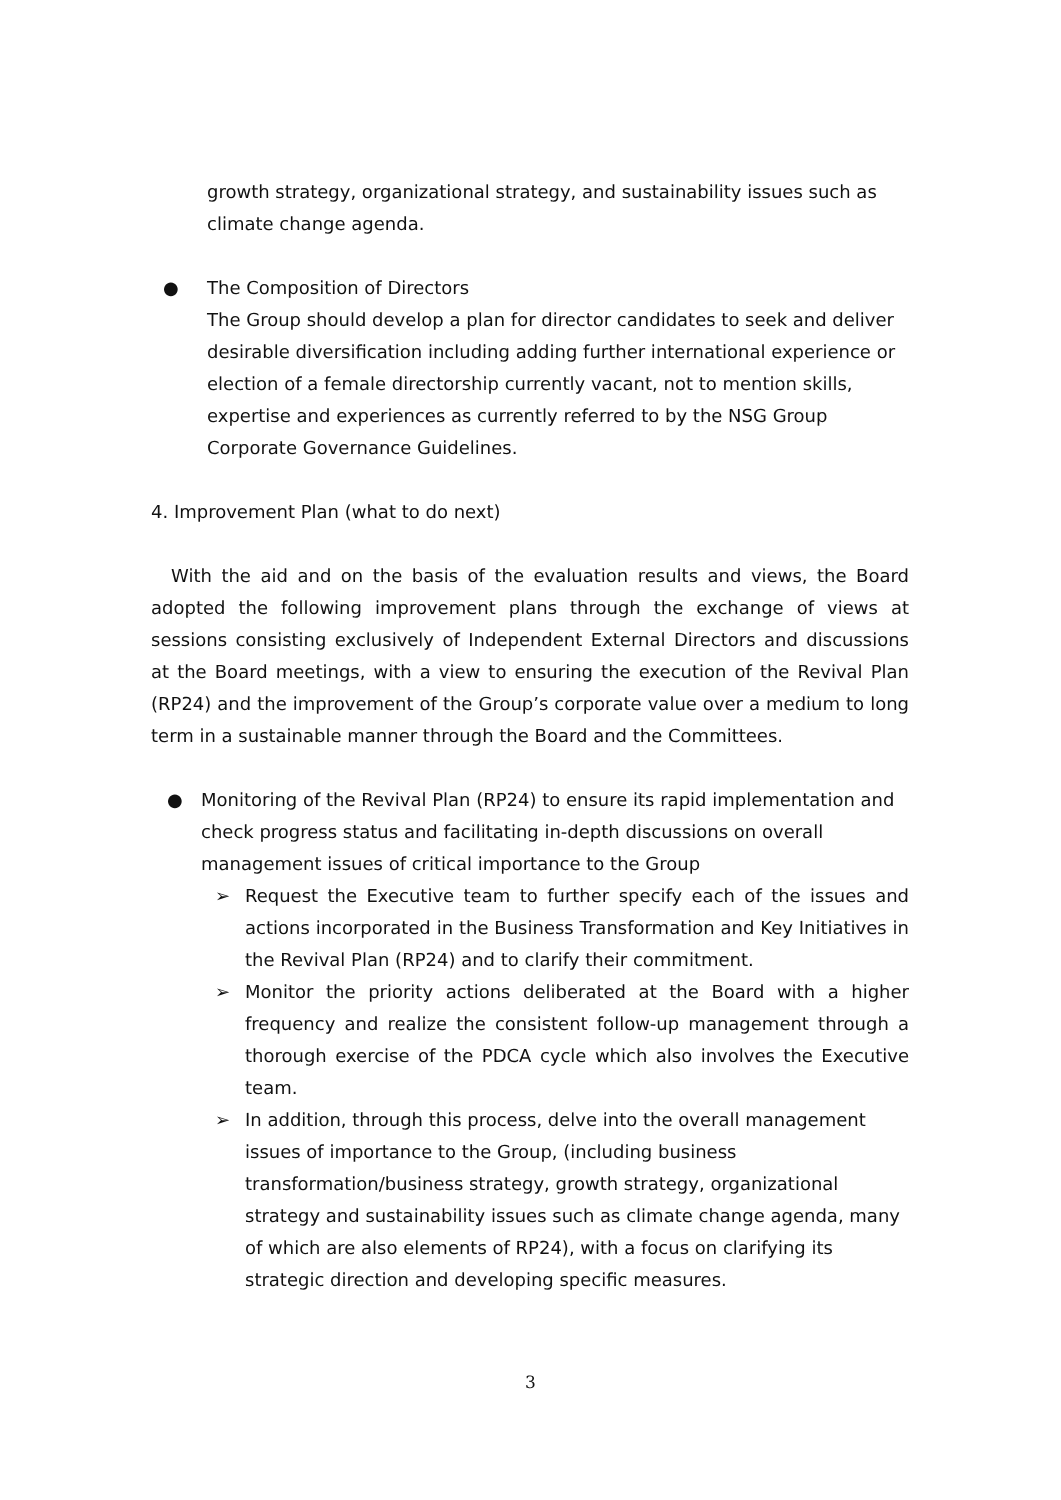growth strategy, organizational strategy, and sustainability issues such as climate change agenda.
● The Composition of Directors
The Group should develop a plan for director candidates to seek and deliver desirable diversification including adding further international experience or election of a female directorship currently vacant, not to mention skills, expertise and experiences as currently referred to by the NSG Group Corporate Governance Guidelines.
4. Improvement Plan (what to do next)
With the aid and on the basis of the evaluation results and views, the Board adopted the following improvement plans through the exchange of views at sessions consisting exclusively of Independent External Directors and discussions at the Board meetings, with a view to ensuring the execution of the Revival Plan (RP24) and the improvement of the Group’s corporate value over a medium to long term in a sustainable manner through the Board and the Committees.
● Monitoring of the Revival Plan (RP24) to ensure its rapid implementation and check progress status and facilitating in-depth discussions on overall management issues of critical importance to the Group
➢ Request the Executive team to further specify each of the issues and actions incorporated in the Business Transformation and Key Initiatives in the Revival Plan (RP24) and to clarify their commitment.
➢ Monitor the priority actions deliberated at the Board with a higher frequency and realize the consistent follow-up management through a thorough exercise of the PDCA cycle which also involves the Executive team.
➢ In addition, through this process, delve into the overall management issues of importance to the Group, (including business transformation/business strategy, growth strategy, organizational strategy and sustainability issues such as climate change agenda, many of which are also elements of RP24), with a focus on clarifying its strategic direction and developing specific measures.
3